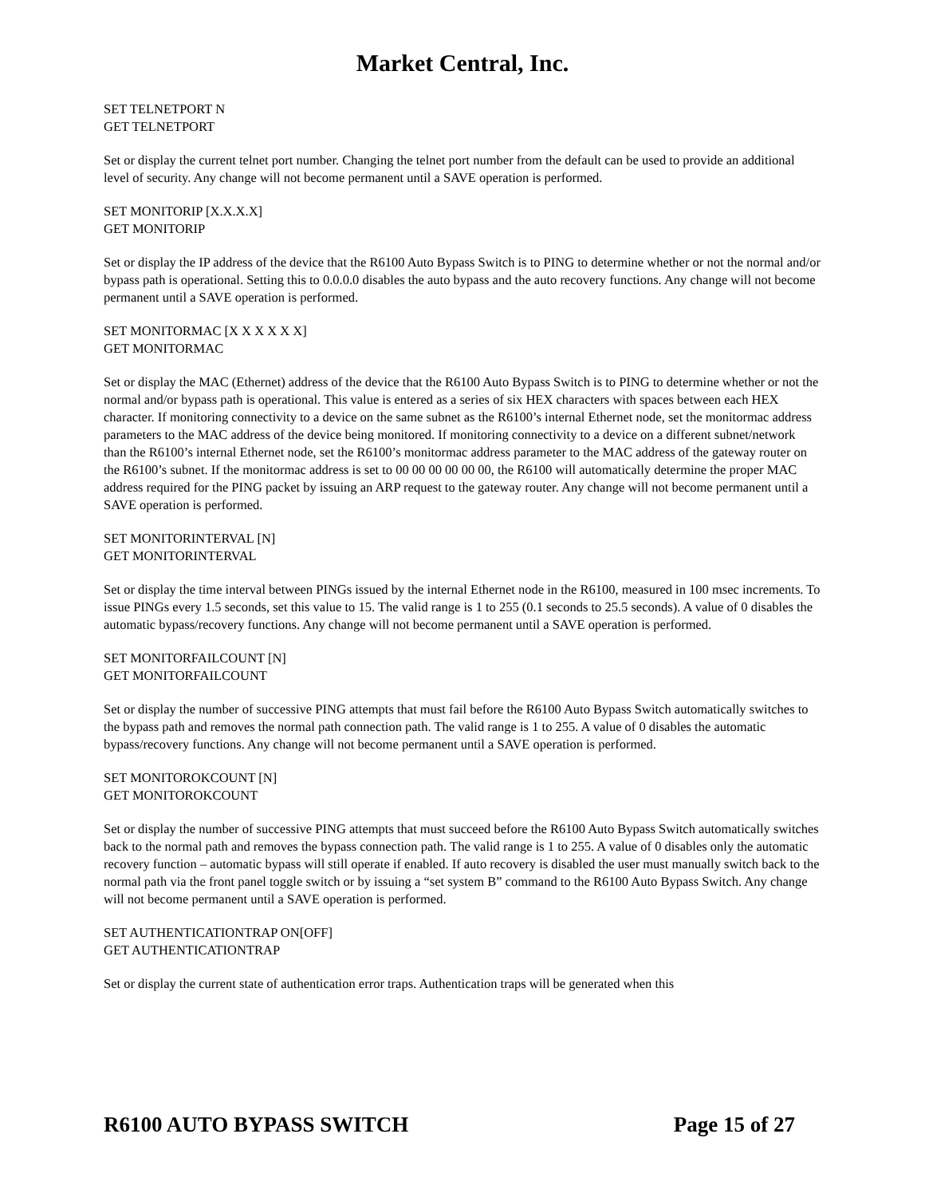Market Central, Inc.
SET TELNETPORT N
GET TELNETPORT
Set or display the current telnet port number. Changing the telnet port number from the default can be used to provide an additional level of security. Any change will not become permanent until a SAVE operation is performed.
SET MONITORIP [X.X.X.X]
GET MONITORIP
Set or display the IP address of the device that the R6100 Auto Bypass Switch is to PING to determine whether or not the normal and/or bypass path is operational. Setting this to 0.0.0.0 disables the auto bypass and the auto recovery functions. Any change will not become permanent until a SAVE operation is performed.
SET MONITORMAC [X X X X X X]
GET MONITORMAC
Set or display the MAC (Ethernet) address of the device that the R6100 Auto Bypass Switch is to PING to determine whether or not the normal and/or bypass path is operational. This value is entered as a series of six HEX characters with spaces between each HEX character. If monitoring connectivity to a device on the same subnet as the R6100’s internal Ethernet node, set the monitormac address parameters to the MAC address of the device being monitored. If monitoring connectivity to a device on a different subnet/network than the R6100’s internal Ethernet node, set the R6100’s monitormac address parameter to the MAC address of the gateway router on the R6100’s subnet. If the monitormac address is set to 00 00 00 00 00 00, the R6100 will automatically determine the proper MAC address required for the PING packet by issuing an ARP request to the gateway router. Any change will not become permanent until a SAVE operation is performed.
SET MONITORINTERVAL [N]
GET MONITORINTERVAL
Set or display the time interval between PINGs issued by the internal Ethernet node in the R6100, measured in 100 msec increments. To issue PINGs every 1.5 seconds, set this value to 15. The valid range is 1 to 255 (0.1 seconds to 25.5 seconds). A value of 0 disables the automatic bypass/recovery functions. Any change will not become permanent until a SAVE operation is performed.
SET MONITORFAILCOUNT [N]
GET MONITORFAILCOUNT
Set or display the number of successive PING attempts that must fail before the R6100 Auto Bypass Switch automatically switches to the bypass path and removes the normal path connection path. The valid range is 1 to 255. A value of 0 disables the automatic bypass/recovery functions. Any change will not become permanent until a SAVE operation is performed.
SET MONITOROKCOUNT [N]
GET MONITOROKCOUNT
Set or display the number of successive PING attempts that must succeed before the R6100 Auto Bypass Switch automatically switches back to the normal path and removes the bypass connection path. The valid range is 1 to 255. A value of 0 disables only the automatic recovery function – automatic bypass will still operate if enabled. If auto recovery is disabled the user must manually switch back to the normal path via the front panel toggle switch or by issuing a “set system B” command to the R6100 Auto Bypass Switch. Any change will not become permanent until a SAVE operation is performed.
SET AUTHENTICATIONTRAP ON[OFF]
GET AUTHENTICATIONTRAP
Set or display the current state of authentication error traps. Authentication traps will be generated when this
R6100 AUTO BYPASS SWITCH Page 15 of 27